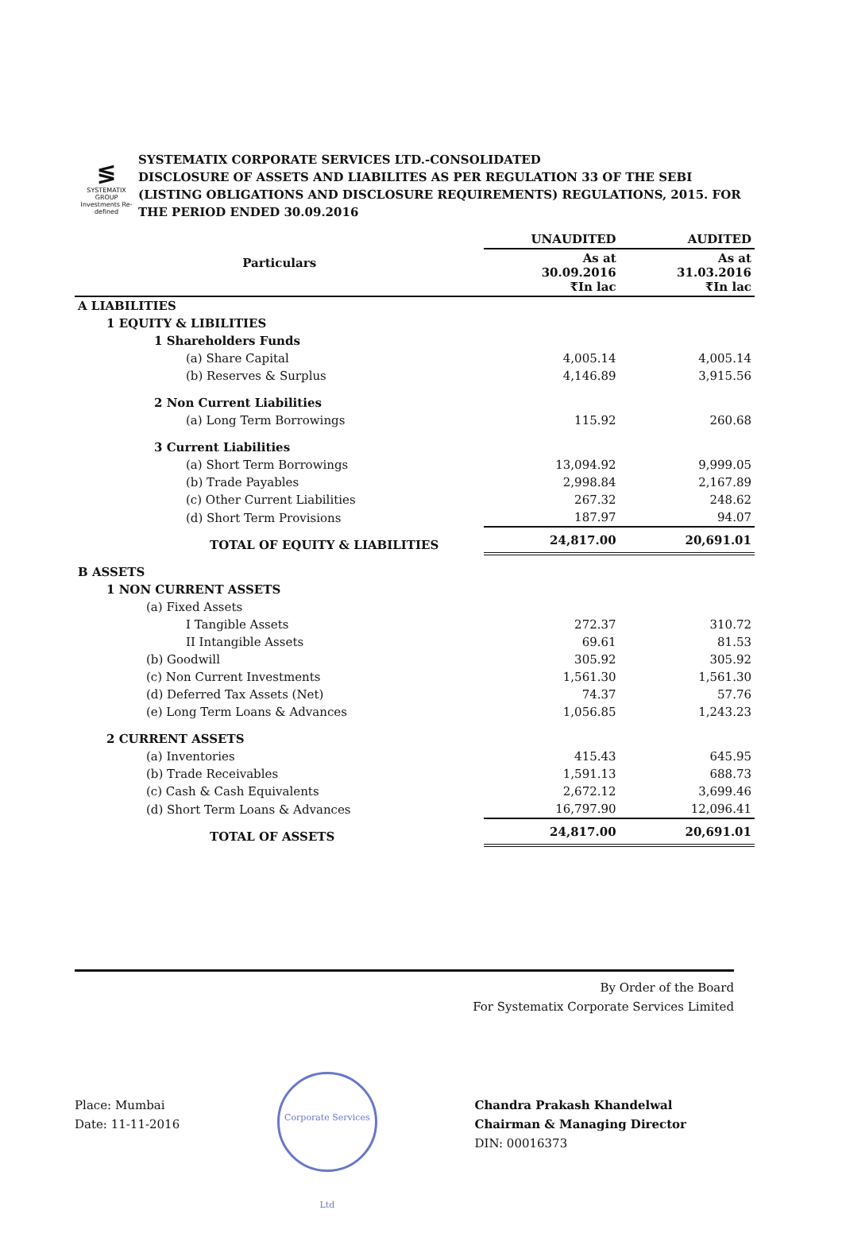≶
SYSTEMATIX GROUP
Investments Re-defined
SYSTEMATIX CORPORATE SERVICES LTD.-CONSOLIDATED
DISCLOSURE OF ASSETS AND LIABILITES AS PER REGULATION 33 OF THE SEBI (LISTING OBLIGATIONS AND DISCLOSURE REQUIREMENTS) REGULATIONS, 2015. FOR THE PERIOD ENDED 30.09.2016
| Particulars | UNAUDITED | AUDITED |
| --- | --- | --- |
| | As at 30.09.2016 ₹In lac | As at 31.03.2016 ₹In lac |
| A LIABILITIES | | |
| 1 EQUITY & LIBILITIES | | |
| 1 Shareholders Funds | | |
| (a) Share Capital | 4,005.14 | 4,005.14 |
| (b) Reserves & Surplus | 4,146.89 | 3,915.56 |
| 2 Non Current Liabilities | | |
| (a) Long Term Borrowings | 115.92 | 260.68 |
| 3 Current Liabilities | | |
| (a) Short Term Borrowings | 13,094.92 | 9,999.05 |
| (b) Trade Payables | 2,998.84 | 2,167.89 |
| (c) Other Current Liabilities | 267.32 | 248.62 |
| (d) Short Term Provisions | 187.97 | 94.07 |
| TOTAL OF EQUITY & LIABILITIES | 24,817.00 | 20,691.01 |
| B ASSETS | | |
| 1 NON CURRENT ASSETS | | |
| (a) Fixed Assets | | |
| I Tangible Assets | 272.37 | 310.72 |
| II Intangible Assets | 69.61 | 81.53 |
| (b) Goodwill | 305.92 | 305.92 |
| (c) Non Current Investments | 1,561.30 | 1,561.30 |
| (d) Deferred Tax Assets (Net) | 74.37 | 57.76 |
| (e) Long Term Loans & Advances | 1,056.85 | 1,243.23 |
| 2 CURRENT ASSETS | | |
| (a) Inventories | 415.43 | 645.95 |
| (b) Trade Receivables | 1,591.13 | 688.73 |
| (c) Cash & Cash Equivalents | 2,672.12 | 3,699.46 |
| (d) Short Term Loans & Advances | 16,797.90 | 12,096.41 |
| TOTAL OF ASSETS | 24,817.00 | 20,691.01 |
By Order of the Board
For Systematix Corporate Services Limited
Place: Mumbai
Date: 11-11-2016
Corporate Services Ltd
Chandra Prakash Khandelwal
Chairman & Managing Director
DIN: 00016373